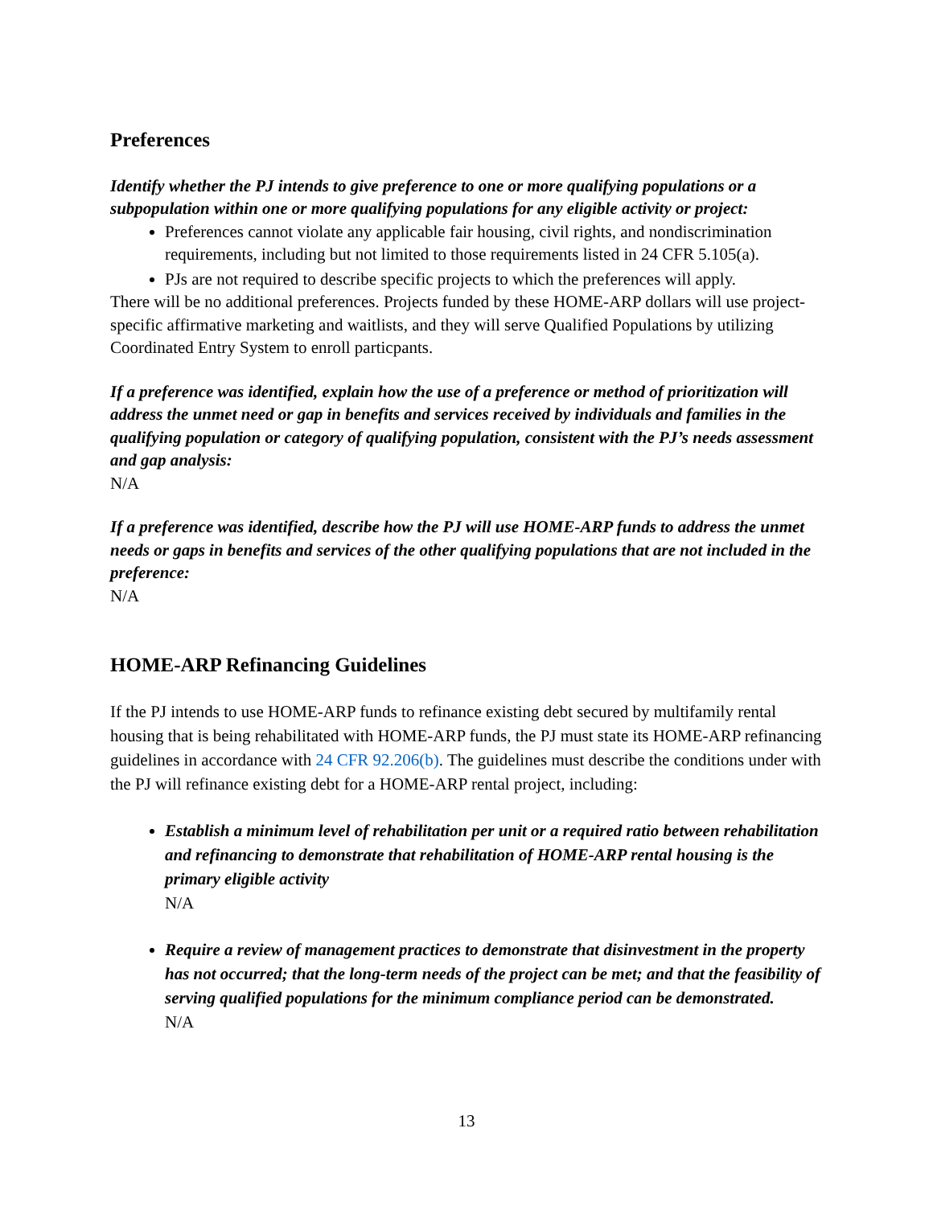Preferences
Identify whether the PJ intends to give preference to one or more qualifying populations or a subpopulation within one or more qualifying populations for any eligible activity or project:
Preferences cannot violate any applicable fair housing, civil rights, and nondiscrimination requirements, including but not limited to those requirements listed in 24 CFR 5.105(a).
PJs are not required to describe specific projects to which the preferences will apply.
There will be no additional preferences. Projects funded by these HOME-ARP dollars will use project-specific affirmative marketing and waitlists, and they will serve Qualified Populations by utilizing Coordinated Entry System to enroll particpants.
If a preference was identified, explain how the use of a preference or method of prioritization will address the unmet need or gap in benefits and services received by individuals and families in the qualifying population or category of qualifying population, consistent with the PJ’s needs assessment and gap analysis:
N/A
If a preference was identified, describe how the PJ will use HOME-ARP funds to address the unmet needs or gaps in benefits and services of the other qualifying populations that are not included in the preference:
N/A
HOME-ARP Refinancing Guidelines
If the PJ intends to use HOME-ARP funds to refinance existing debt secured by multifamily rental housing that is being rehabilitated with HOME-ARP funds, the PJ must state its HOME-ARP refinancing guidelines in accordance with 24 CFR 92.206(b). The guidelines must describe the conditions under with the PJ will refinance existing debt for a HOME-ARP rental project, including:
Establish a minimum level of rehabilitation per unit or a required ratio between rehabilitation and refinancing to demonstrate that rehabilitation of HOME-ARP rental housing is the primary eligible activity
N/A
Require a review of management practices to demonstrate that disinvestment in the property has not occurred; that the long-term needs of the project can be met; and that the feasibility of serving qualified populations for the minimum compliance period can be demonstrated.
N/A
13